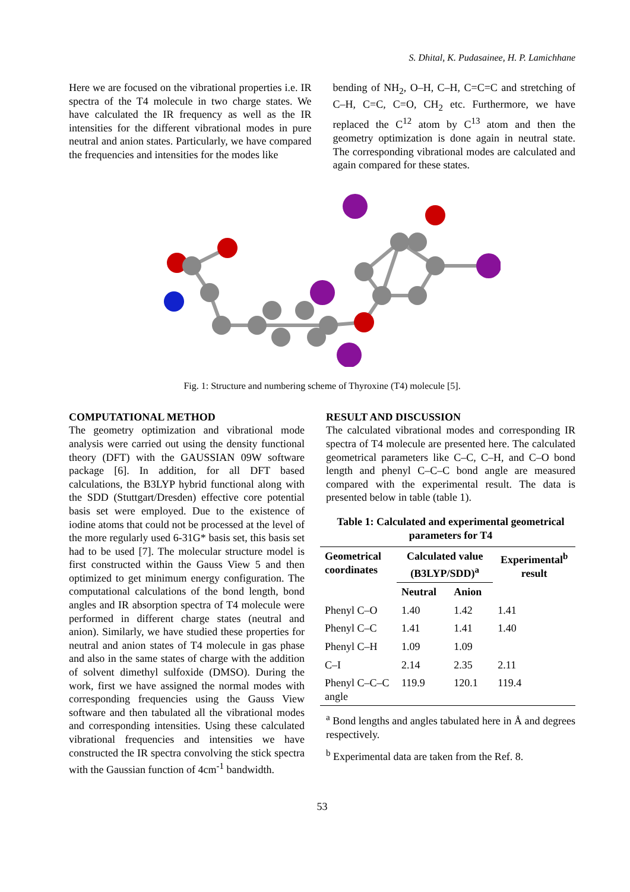S. Dhital, K. Pudasainee, H. P. Lamichhane
Here we are focused on the vibrational properties i.e. IR spectra of the T4 molecule in two charge states. We have calculated the IR frequency as well as the IR intensities for the different vibrational modes in pure neutral and anion states. Particularly, we have compared the frequencies and intensities for the modes like
bending of NH<sub>2</sub>, O–H, C–H, C=C=C and stretching of C–H, C=C, C=O, CH<sub>2</sub> etc. Furthermore, we have replaced the C<sup>12</sup> atom by C<sup>13</sup> atom and then the geometry optimization is done again in neutral state. The corresponding vibrational modes are calculated and again compared for these states.
Fig. 1: Structure and numbering scheme of Thyroxine (T4) molecule [5].
COMPUTATIONAL METHOD
The geometry optimization and vibrational mode analysis were carried out using the density functional theory (DFT) with the GAUSSIAN 09W software package [6]. In addition, for all DFT based calculations, the B3LYP hybrid functional along with the SDD (Stuttgart/Dresden) effective core potential basis set were employed. Due to the existence of iodine atoms that could not be processed at the level of the more regularly used 6-31G* basis set, this basis set had to be used [7]. The molecular structure model is first constructed within the Gauss View 5 and then optimized to get minimum energy configuration. The computational calculations of the bond length, bond angles and IR absorption spectra of T4 molecule were performed in different charge states (neutral and anion). Similarly, we have studied these properties for neutral and anion states of T4 molecule in gas phase and also in the same states of charge with the addition of solvent dimethyl sulfoxide (DMSO). During the work, first we have assigned the normal modes with corresponding frequencies using the Gauss View software and then tabulated all the vibrational modes and corresponding intensities. Using these calculated vibrational frequencies and intensities we have constructed the IR spectra convolving the stick spectra with the Gaussian function of 4cm<sup>-1</sup> bandwidth.
RESULT AND DISCUSSION
The calculated vibrational modes and corresponding IR spectra of T4 molecule are presented here. The calculated geometrical parameters like C–C, C–H, and C–O bond length and phenyl C–C–C bond angle are measured compared with the experimental result. The data is presented below in table (table 1).
Table 1: Calculated and experimental geometrical parameters for T4
| Geometrical coordinates | Calculated value (B3LYP/SDD)<sup>a</sup> | | Experimental<sup>b</sup> result |
| --- | --- | --- | --- |
| | Neutral | Anion | |
| Phenyl C–O | 1.40 | 1.42 | 1.41 |
| Phenyl C–C | 1.41 | 1.41 | 1.40 |
| Phenyl C–H | 1.09 | 1.09 | |
| C–I | 2.14 | 2.35 | 2.11 |
| Phenyl C–C–C angle | 119.9 | 120.1 | 119.4 |
<sup>a</sup> Bond lengths and angles tabulated here in Å and degrees respectively.
<sup>b</sup> Experimental data are taken from the Ref. 8.
53